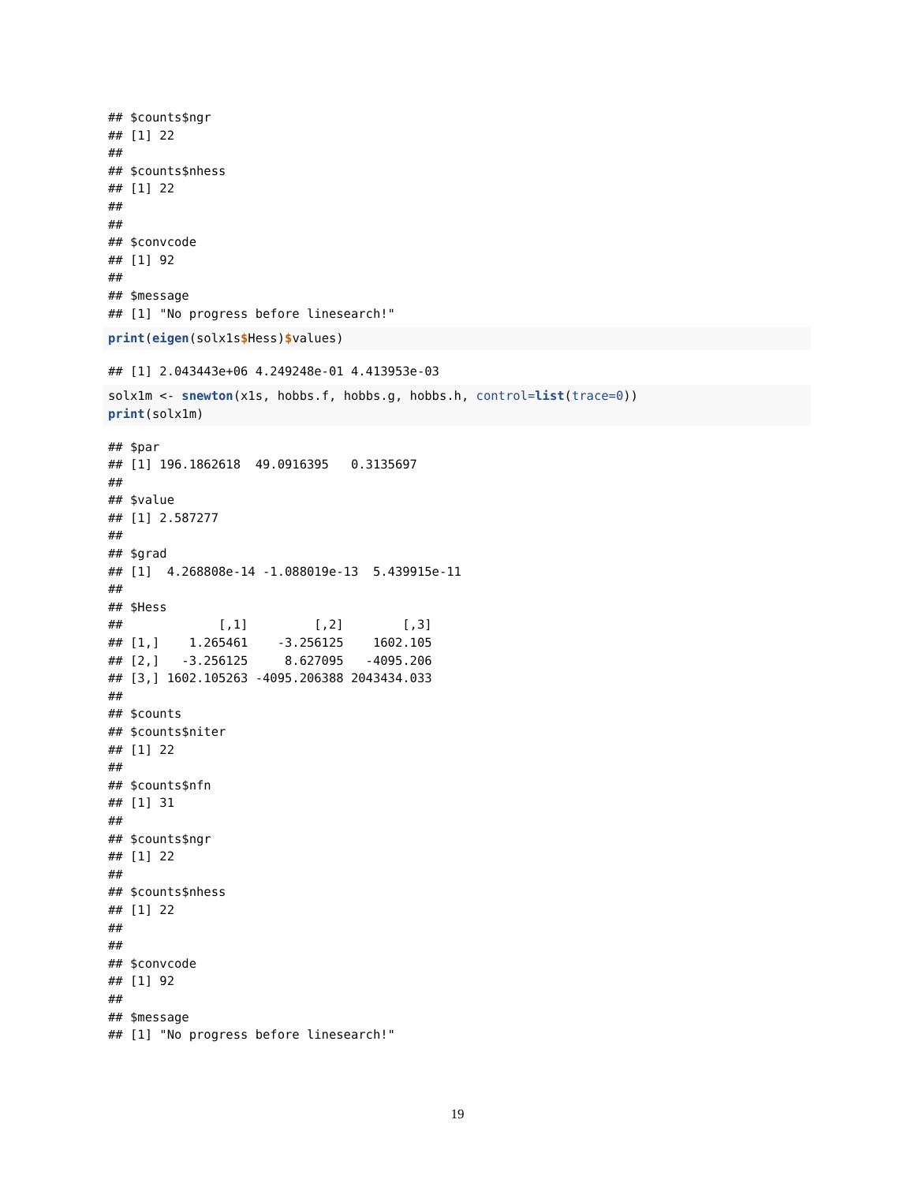## $counts$ngr
## [1] 22
##
## $counts$nhess
## [1] 22
##
##
## $convcode
## [1] 92
##
## $message
## [1] "No progress before linesearch!"
print(eigen(solx1s$Hess)$values)
## [1] 2.043443e+06 4.249248e-01 4.413953e-03
solx1m <- snewton(x1s, hobbs.f, hobbs.g, hobbs.h, control=list(trace=0))
print(solx1m)
## $par
## [1] 196.1862618  49.0916395   0.3135697
##
## $value
## [1] 2.587277
##
## $grad
## [1]  4.268808e-14 -1.088019e-13  5.439915e-11
##
## $Hess
##             [,1]         [,2]        [,3]
## [1,]    1.265461    -3.256125    1602.105
## [2,]   -3.256125     8.627095   -4095.206
## [3,] 1602.105263 -4095.206388 2043434.033
##
## $counts
## $counts$niter
## [1] 22
##
## $counts$nfn
## [1] 31
##
## $counts$ngr
## [1] 22
##
## $counts$nhess
## [1] 22
##
##
## $convcode
## [1] 92
##
## $message
## [1] "No progress before linesearch!"
19